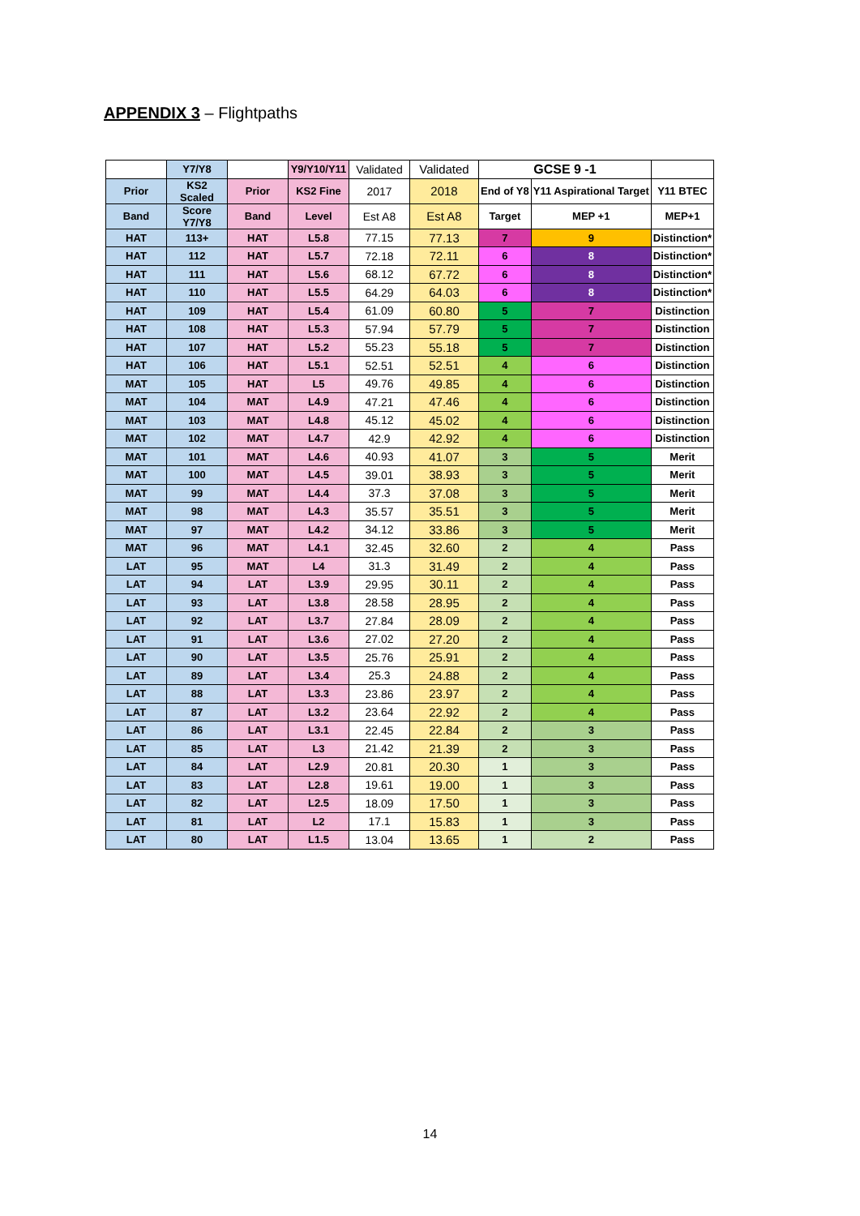APPENDIX 3 – Flightpaths
| | Y7/Y8 | | Y9/Y10/Y11 | Validated | Validated | GCSE 9 -1 | | |
| Prior | KS2 Scaled | Prior | KS2 Fine | 2017 | 2018 | End of Y8 | Y11 Aspirational Target | Y11 BTEC |
| Band | Score Y7/Y8 | Band | Level | Est A8 | Est A8 | Target | MEP +1 | MEP+1 |
| HAT | 113+ | HAT | L5.8 | 77.15 | 77.13 | 7 | 9 | Distinction* |
| HAT | 112 | HAT | L5.7 | 72.18 | 72.11 | 6 | 8 | Distinction* |
| HAT | 111 | HAT | L5.6 | 68.12 | 67.72 | 6 | 8 | Distinction* |
| HAT | 110 | HAT | L5.5 | 64.29 | 64.03 | 6 | 8 | Distinction* |
| HAT | 109 | HAT | L5.4 | 61.09 | 60.80 | 5 | 7 | Distinction |
| HAT | 108 | HAT | L5.3 | 57.94 | 57.79 | 5 | 7 | Distinction |
| HAT | 107 | HAT | L5.2 | 55.23 | 55.18 | 5 | 7 | Distinction |
| HAT | 106 | HAT | L5.1 | 52.51 | 52.51 | 4 | 6 | Distinction |
| MAT | 105 | HAT | L5 | 49.76 | 49.85 | 4 | 6 | Distinction |
| MAT | 104 | MAT | L4.9 | 47.21 | 47.46 | 4 | 6 | Distinction |
| MAT | 103 | MAT | L4.8 | 45.12 | 45.02 | 4 | 6 | Distinction |
| MAT | 102 | MAT | L4.7 | 42.9 | 42.92 | 4 | 6 | Distinction |
| MAT | 101 | MAT | L4.6 | 40.93 | 41.07 | 3 | 5 | Merit |
| MAT | 100 | MAT | L4.5 | 39.01 | 38.93 | 3 | 5 | Merit |
| MAT | 99 | MAT | L4.4 | 37.3 | 37.08 | 3 | 5 | Merit |
| MAT | 98 | MAT | L4.3 | 35.57 | 35.51 | 3 | 5 | Merit |
| MAT | 97 | MAT | L4.2 | 34.12 | 33.86 | 3 | 5 | Merit |
| MAT | 96 | MAT | L4.1 | 32.45 | 32.60 | 2 | 4 | Pass |
| LAT | 95 | MAT | L4 | 31.3 | 31.49 | 2 | 4 | Pass |
| LAT | 94 | LAT | L3.9 | 29.95 | 30.11 | 2 | 4 | Pass |
| LAT | 93 | LAT | L3.8 | 28.58 | 28.95 | 2 | 4 | Pass |
| LAT | 92 | LAT | L3.7 | 27.84 | 28.09 | 2 | 4 | Pass |
| LAT | 91 | LAT | L3.6 | 27.02 | 27.20 | 2 | 4 | Pass |
| LAT | 90 | LAT | L3.5 | 25.76 | 25.91 | 2 | 4 | Pass |
| LAT | 89 | LAT | L3.4 | 25.3 | 24.88 | 2 | 4 | Pass |
| LAT | 88 | LAT | L3.3 | 23.86 | 23.97 | 2 | 4 | Pass |
| LAT | 87 | LAT | L3.2 | 23.64 | 22.92 | 2 | 4 | Pass |
| LAT | 86 | LAT | L3.1 | 22.45 | 22.84 | 2 | 3 | Pass |
| LAT | 85 | LAT | L3 | 21.42 | 21.39 | 2 | 3 | Pass |
| LAT | 84 | LAT | L2.9 | 20.81 | 20.30 | 1 | 3 | Pass |
| LAT | 83 | LAT | L2.8 | 19.61 | 19.00 | 1 | 3 | Pass |
| LAT | 82 | LAT | L2.5 | 18.09 | 17.50 | 1 | 3 | Pass |
| LAT | 81 | LAT | L2 | 17.1 | 15.83 | 1 | 3 | Pass |
| LAT | 80 | LAT | L1.5 | 13.04 | 13.65 | 1 | 2 | Pass |
14